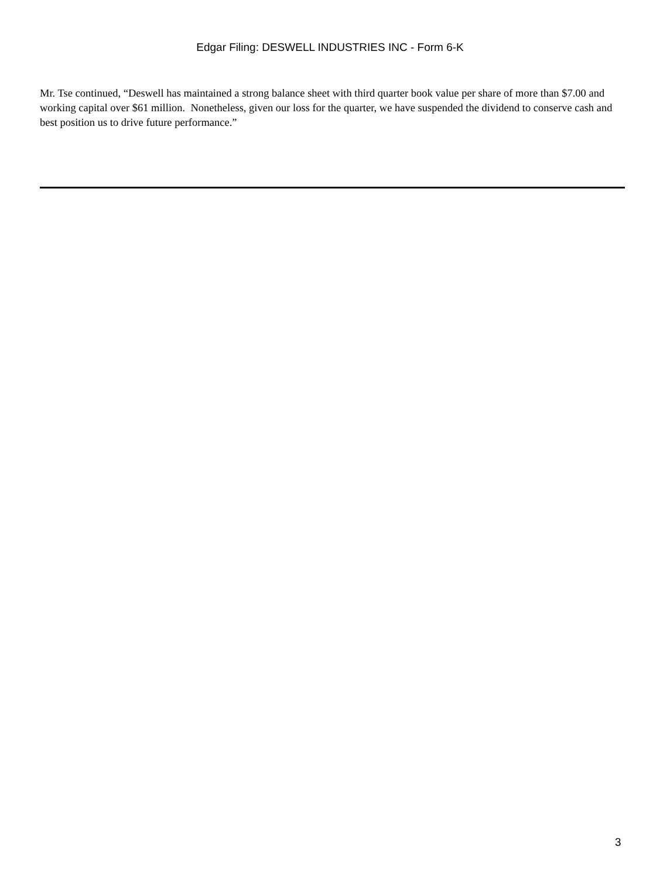Edgar Filing: DESWELL INDUSTRIES INC - Form 6-K
Mr. Tse continued, “Deswell has maintained a strong balance sheet with third quarter book value per share of more than $7.00 and working capital over $61 million. Nonetheless, given our loss for the quarter, we have suspended the dividend to conserve cash and best position us to drive future performance.”
3